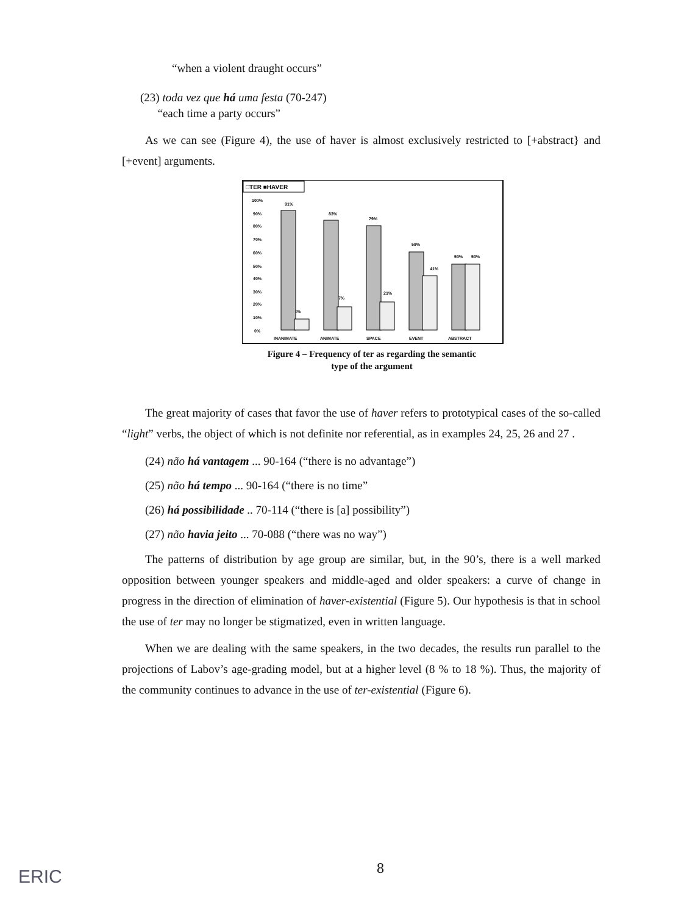“when a violent draught occurs”
(23) toda vez que há uma festa (70-247)
“each time a party occurs”
As we can see (Figure 4), the use of haver is almost exclusively restricted to [+abstract} and [+event] arguments.
□TER ■HAVER
100%
90%
80%
70%
60%
50%
40%
30%
20%
10%
0%
91%
83%
79%
59%
50%
50%
8%
17%
21%
41%
INANIMATE
ANIMATE
SPACE
EVENT
ABSTRACT
Figure 4 – Frequency of ter as regarding the semantic
type of the argument
The great majority of cases that favor the use of haver refers to prototypical cases of the so-called “light” verbs, the object of which is not definite nor referential, as in examples 24, 25, 26 and 27 .
(24) não há vantagem ... 90-164 (“there is no advantage”)
(25) não há tempo ... 90-164 (“there is no time”
(26) há possibilidade .. 70-114 (“there is [a] possibility”)
(27) não havia jeito ... 70-088 (“there was no way”)
The patterns of distribution by age group are similar, but, in the 90’s, there is a well marked opposition between younger speakers and middle-aged and older speakers: a curve of change in progress in the direction of elimination of haver-existential (Figure 5). Our hypothesis is that in school the use of ter may no longer be stigmatized, even in written language.
When we are dealing with the same speakers, in the two decades, the results run parallel to the projections of Labov’s age-grading model, but at a higher level (8 % to 18 %). Thus, the majority of the community continues to advance in the use of ter-existential (Figure 6).
ERIC 8